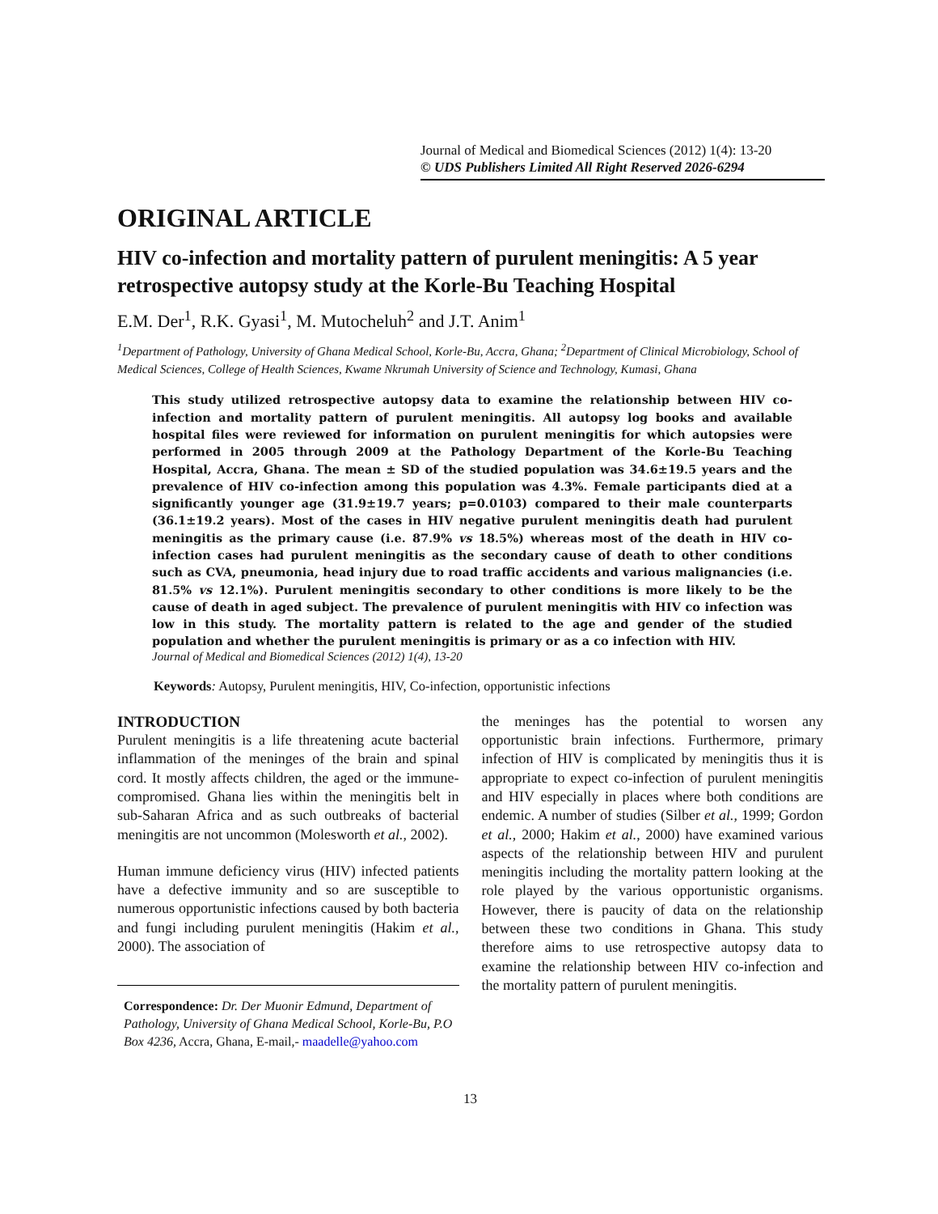Journal of Medical and Biomedical Sciences (2012) 1(4): 13-20
© UDS Publishers Limited All Right Reserved 2026-6294
ORIGINAL ARTICLE
HIV co-infection and mortality pattern of purulent meningitis: A 5 year retrospective autopsy study at the Korle-Bu Teaching Hospital
E.M. Der<sup>1</sup>, R.K. Gyasi<sup>1</sup>, M. Mutocheluh<sup>2</sup> and J.T. Anim<sup>1</sup>
<sup>1</sup> Department of Pathology, University of Ghana Medical School, Korle-Bu, Accra, Ghana; <sup>2</sup>Department of Clinical Microbiology, School of Medical Sciences, College of Health Sciences, Kwame Nkrumah University of Science and Technology, Kumasi, Ghana
This study utilized retrospective autopsy data to examine the relationship between HIV co-infection and mortality pattern of purulent meningitis. All autopsy log books and available hospital files were reviewed for information on purulent meningitis for which autopsies were performed in 2005 through 2009 at the Pathology Department of the Korle-Bu Teaching Hospital, Accra, Ghana. The mean ± SD of the studied population was 34.6±19.5 years and the prevalence of HIV co-infection among this population was 4.3%. Female participants died at a significantly younger age (31.9±19.7 years; p=0.0103) compared to their male counterparts (36.1±19.2 years). Most of the cases in HIV negative purulent meningitis death had purulent meningitis as the primary cause (i.e. 87.9% vs 18.5%) whereas most of the death in HIV co-infection cases had purulent meningitis as the secondary cause of death to other conditions such as CVA, pneumonia, head injury due to road traffic accidents and various malignancies (i.e. 81.5% vs 12.1%). Purulent meningitis secondary to other conditions is more likely to be the cause of death in aged subject. The prevalence of purulent meningitis with HIV co infection was low in this study. The mortality pattern is related to the age and gender of the studied population and whether the purulent meningitis is primary or as a co infection with HIV.
Journal of Medical and Biomedical Sciences (2012) 1(4), 13-20
Keywords: Autopsy, Purulent meningitis, HIV, Co-infection, opportunistic infections
INTRODUCTION
Purulent meningitis is a life threatening acute bacterial inflammation of the meninges of the brain and spinal cord. It mostly affects children, the aged or the immune-compromised. Ghana lies within the meningitis belt in sub-Saharan Africa and as such outbreaks of bacterial meningitis are not uncommon (Molesworth et al., 2002).
Human immune deficiency virus (HIV) infected patients have a defective immunity and so are susceptible to numerous opportunistic infections caused by both bacteria and fungi including purulent meningitis (Hakim et al., 2000). The association of
Correspondence: Dr. Der Muonir Edmund, Department of Pathology, University of Ghana Medical School, Korle-Bu, P.O Box 4236, Accra, Ghana, E-mail,- maadelle@yahoo.com
the meninges has the potential to worsen any opportunistic brain infections. Furthermore, primary infection of HIV is complicated by meningitis thus it is appropriate to expect co-infection of purulent meningitis and HIV especially in places where both conditions are endemic. A number of studies (Silber et al., 1999; Gordon et al., 2000; Hakim et al., 2000) have examined various aspects of the relationship between HIV and purulent meningitis including the mortality pattern looking at the role played by the various opportunistic organisms. However, there is paucity of data on the relationship between these two conditions in Ghana. This study therefore aims to use retrospective autopsy data to examine the relationship between HIV co-infection and the mortality pattern of purulent meningitis.
13